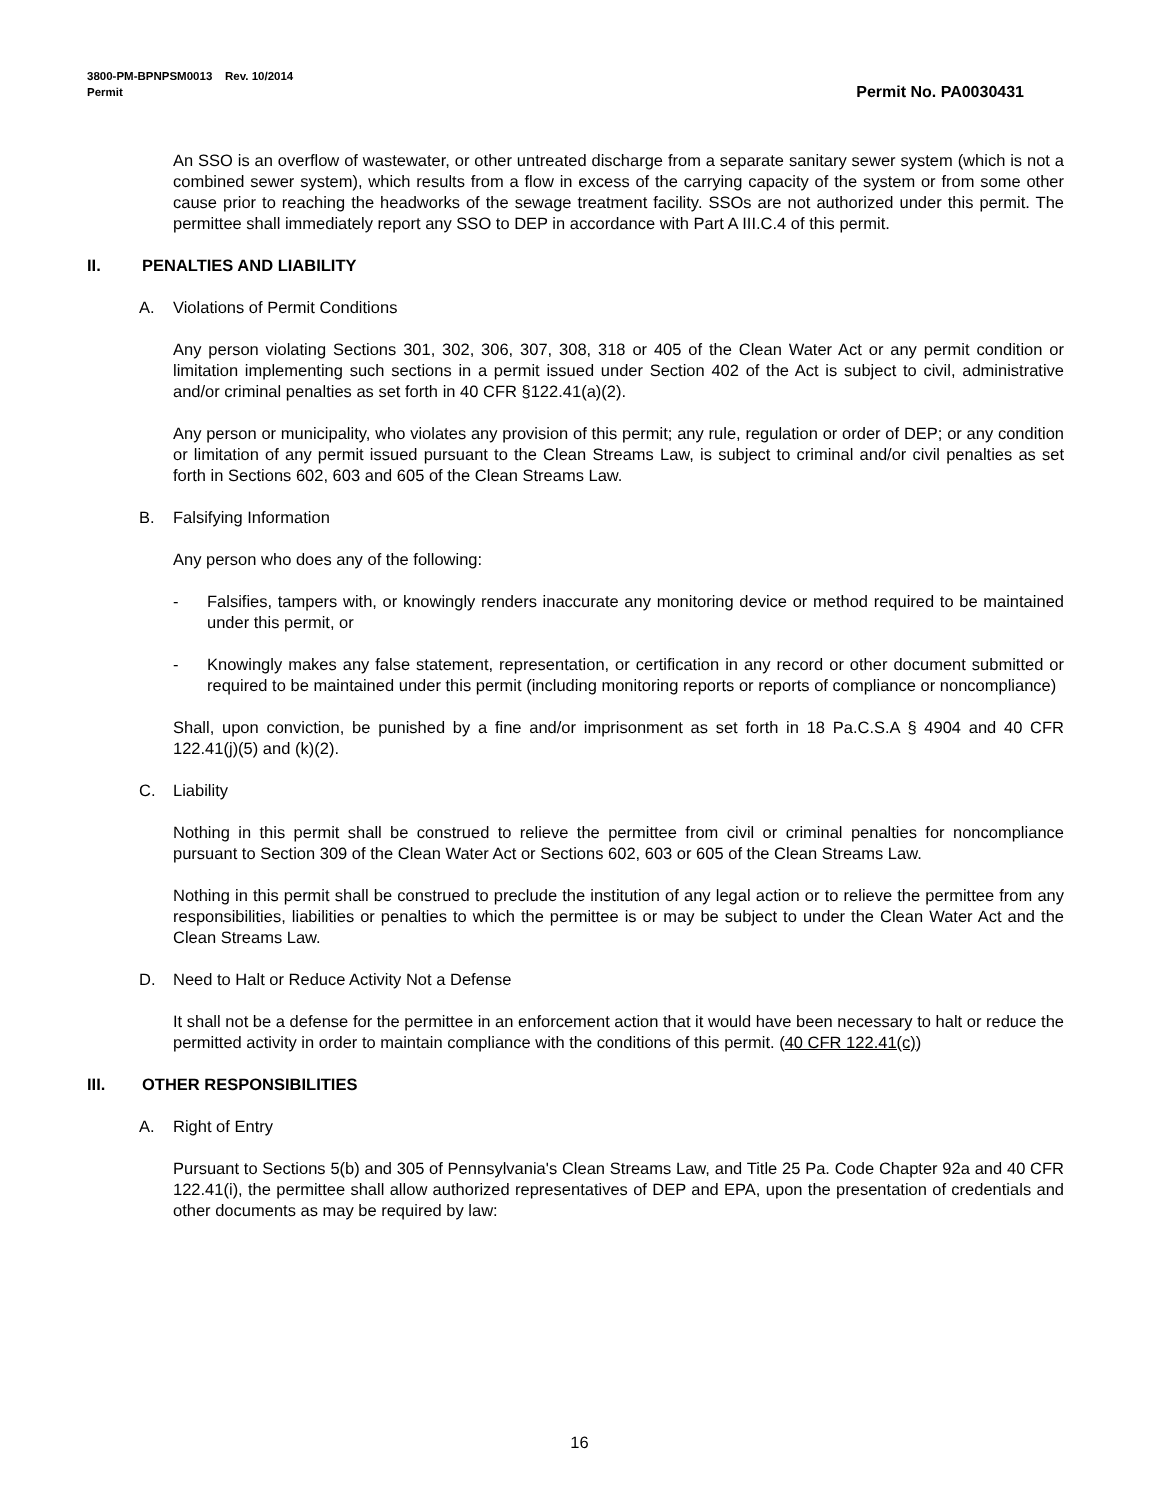3800-PM-BPNPSM0013 Rev. 10/2014
Permit
Permit No. PA0030431
An SSO is an overflow of wastewater, or other untreated discharge from a separate sanitary sewer system (which is not a combined sewer system), which results from a flow in excess of the carrying capacity of the system or from some other cause prior to reaching the headworks of the sewage treatment facility. SSOs are not authorized under this permit. The permittee shall immediately report any SSO to DEP in accordance with Part A III.C.4 of this permit.
II. PENALTIES AND LIABILITY
A. Violations of Permit Conditions
Any person violating Sections 301, 302, 306, 307, 308, 318 or 405 of the Clean Water Act or any permit condition or limitation implementing such sections in a permit issued under Section 402 of the Act is subject to civil, administrative and/or criminal penalties as set forth in 40 CFR §122.41(a)(2).
Any person or municipality, who violates any provision of this permit; any rule, regulation or order of DEP; or any condition or limitation of any permit issued pursuant to the Clean Streams Law, is subject to criminal and/or civil penalties as set forth in Sections 602, 603 and 605 of the Clean Streams Law.
B. Falsifying Information
Any person who does any of the following:
- Falsifies, tampers with, or knowingly renders inaccurate any monitoring device or method required to be maintained under this permit, or
- Knowingly makes any false statement, representation, or certification in any record or other document submitted or required to be maintained under this permit (including monitoring reports or reports of compliance or noncompliance)
Shall, upon conviction, be punished by a fine and/or imprisonment as set forth in 18 Pa.C.S.A § 4904 and 40 CFR 122.41(j)(5) and (k)(2).
C. Liability
Nothing in this permit shall be construed to relieve the permittee from civil or criminal penalties for noncompliance pursuant to Section 309 of the Clean Water Act or Sections 602, 603 or 605 of the Clean Streams Law.
Nothing in this permit shall be construed to preclude the institution of any legal action or to relieve the permittee from any responsibilities, liabilities or penalties to which the permittee is or may be subject to under the Clean Water Act and the Clean Streams Law.
D. Need to Halt or Reduce Activity Not a Defense
It shall not be a defense for the permittee in an enforcement action that it would have been necessary to halt or reduce the permitted activity in order to maintain compliance with the conditions of this permit. (40 CFR 122.41(c))
III. OTHER RESPONSIBILITIES
A. Right of Entry
Pursuant to Sections 5(b) and 305 of Pennsylvania's Clean Streams Law, and Title 25 Pa. Code Chapter 92a and 40 CFR 122.41(i), the permittee shall allow authorized representatives of DEP and EPA, upon the presentation of credentials and other documents as may be required by law:
16